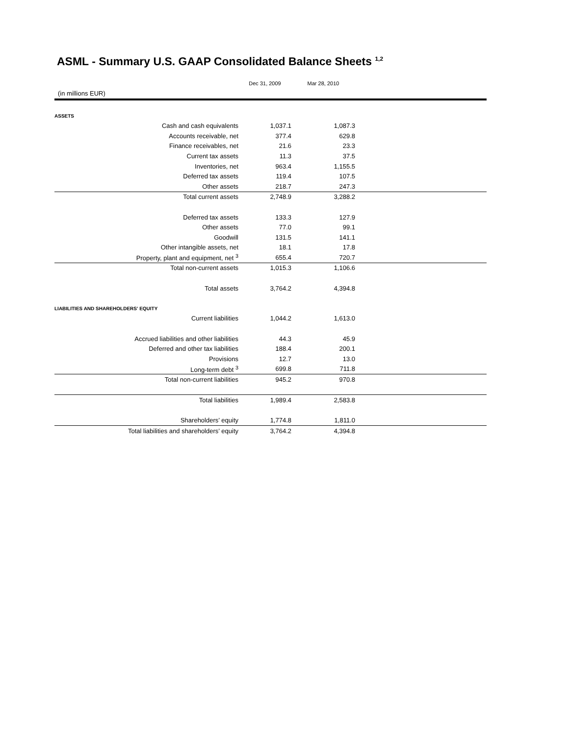ASML - Summary U.S. GAAP Consolidated Balance Sheets <sup>1,2</sup>
| | Dec 31, 2009 | Mar 28, 2010 | |
| --- | --- | --- | --- |
| (in millions EUR) | | | |
| ASSETS | | | |
| Cash and cash equivalents | 1,037.1 | 1,087.3 | |
| Accounts receivable, net | 377.4 | 629.8 | |
| Finance receivables, net | 21.6 | 23.3 | |
| Current tax assets | 11.3 | 37.5 | |
| Inventories, net | 963.4 | 1,155.5 | |
| Deferred tax assets | 119.4 | 107.5 | |
| Other assets | 218.7 | 247.3 | |
| Total current assets | 2,748.9 | 3,288.2 | |
| Deferred tax assets | 133.3 | 127.9 | |
| Other assets | 77.0 | 99.1 | |
| Goodwill | 131.5 | 141.1 | |
| Other intangible assets, net | 18.1 | 17.8 | |
| Property, plant and equipment, net <sup>3</sup> | 655.4 | 720.7 | |
| Total non-current assets | 1,015.3 | 1,106.6 | |
| Total assets | 3,764.2 | 4,394.8 | |
| LIABILITIES AND SHAREHOLDERS' EQUITY | | | |
| Current liabilities | 1,044.2 | 1,613.0 | |
| Accrued liabilities and other liabilities | 44.3 | 45.9 | |
| Deferred and other tax liabilities | 188.4 | 200.1 | |
| Provisions | 12.7 | 13.0 | |
| Long-term debt <sup>3</sup> | 699.8 | 711.8 | |
| Total non-current liabilities | 945.2 | 970.8 | |
| Total liabilities | 1,989.4 | 2,583.8 | |
| Shareholders’ equity | 1,774.8 | 1,811.0 | |
| Total liabilities and shareholders’ equity | 3,764.2 | 4,394.8 | |